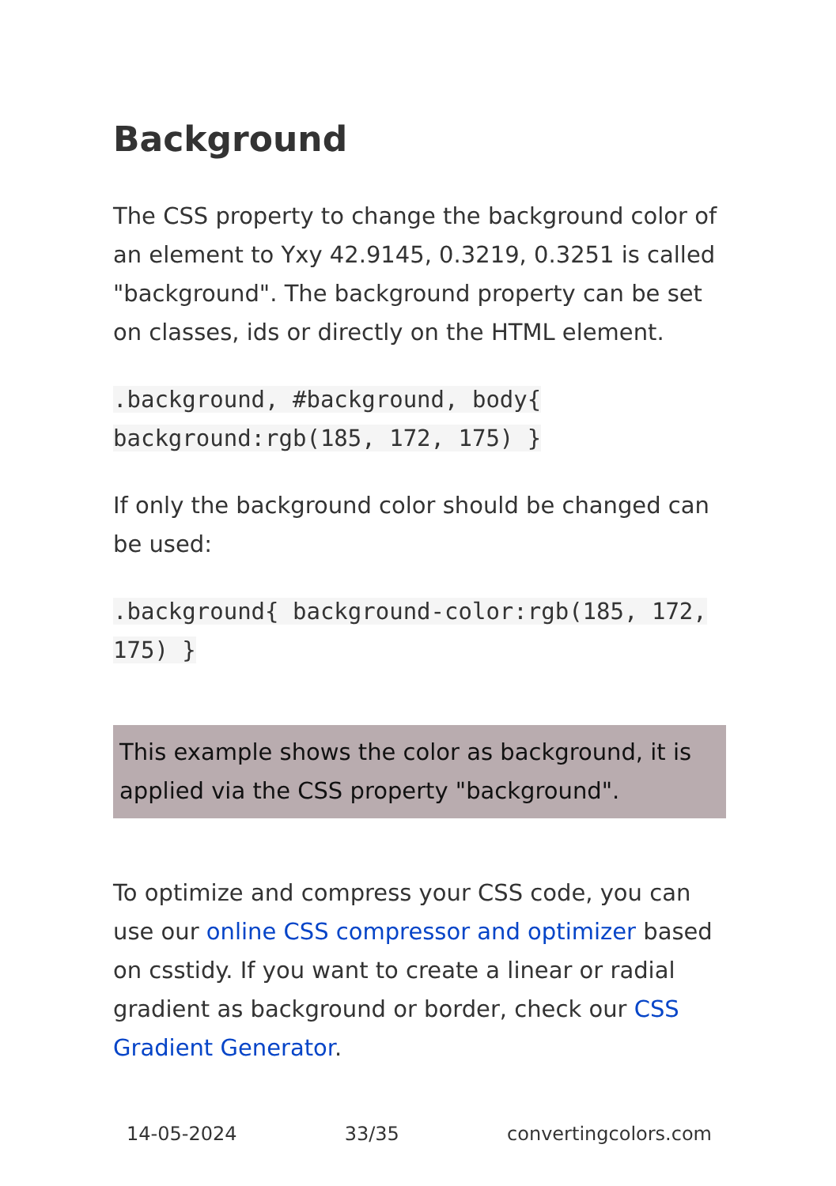Background
The CSS property to change the background color of an element to Yxy 42.9145, 0.3219, 0.3251 is called "background". The background property can be set on classes, ids or directly on the HTML element.
.background, #background, body{ background:rgb(185, 172, 175) }
If only the background color should be changed can be used:
.background{ background-color:rgb(185, 172, 175) }
This example shows the color as background, it is applied via the CSS property "background".
To optimize and compress your CSS code, you can use our online CSS compressor and optimizer based on csstidy. If you want to create a linear or radial gradient as background or border, check our CSS Gradient Generator.
14-05-2024 33/35 convertingcolors.com